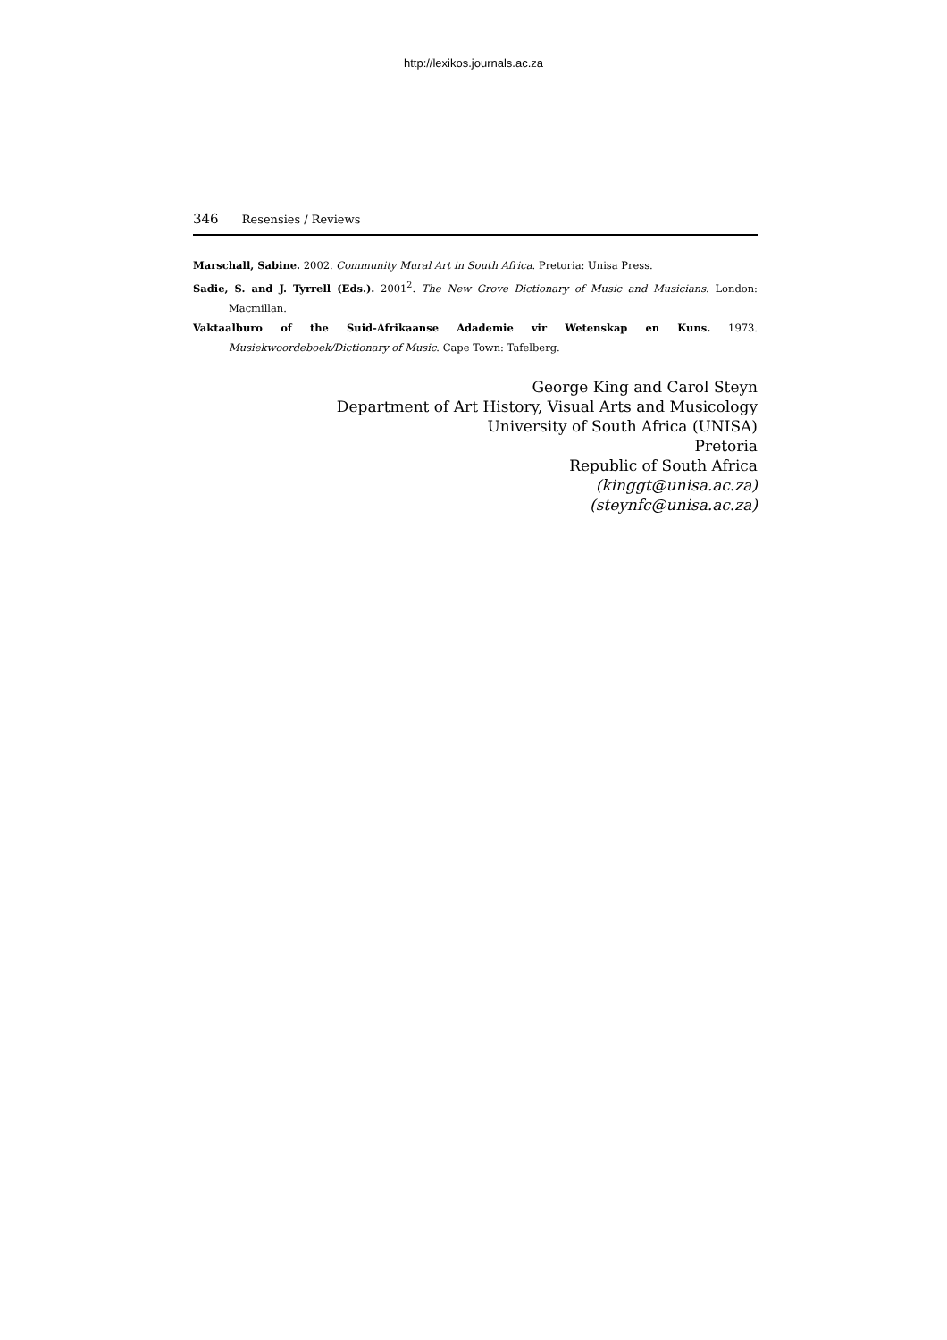http://lexikos.journals.ac.za
346 Resensies / Reviews
Marschall, Sabine. 2002. Community Mural Art in South Africa. Pretoria: Unisa Press.
Sadie, S. and J. Tyrrell (Eds.). 2001<sup>2</sup>. The New Grove Dictionary of Music and Musicians. London: Macmillan.
Vaktaalburo of the Suid-Afrikaanse Adademie vir Wetenskap en Kuns. 1973. Musiekwoordeboek/Dictionary of Music. Cape Town: Tafelberg.
George King and Carol Steyn
Department of Art History, Visual Arts and Musicology
University of South Africa (UNISA)
Pretoria
Republic of South Africa
(kinggt@unisa.ac.za)
(steynfc@unisa.ac.za)